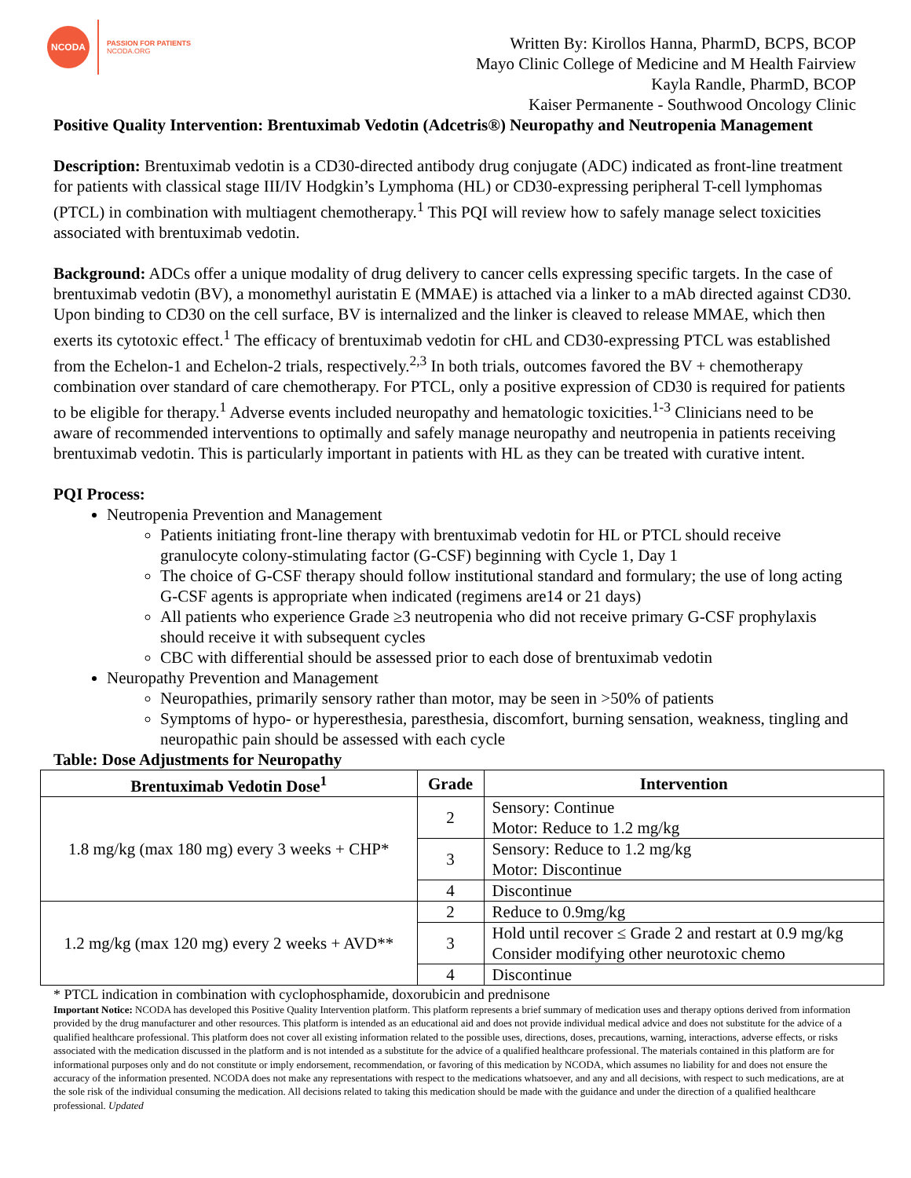NCODA
PASSION FOR PATIENTS
NCODA.ORG
Written By: Kirollos Hanna, PharmD, BCPS, BCOP
Mayo Clinic College of Medicine and M Health Fairview
Kayla Randle, PharmD, BCOP
Kaiser Permanente - Southwood Oncology Clinic
Positive Quality Intervention: Brentuximab Vedotin (Adcetris®) Neuropathy and Neutropenia Management
Description: Brentuximab vedotin is a CD30-directed antibody drug conjugate (ADC) indicated as front-line treatment for patients with classical stage III/IV Hodgkin’s Lymphoma (HL) or CD30-expressing peripheral T-cell lymphomas (PTCL) in combination with multiagent chemotherapy.<sup>1</sup> This PQI will review how to safely manage select toxicities associated with brentuximab vedotin.
Background: ADCs offer a unique modality of drug delivery to cancer cells expressing specific targets. In the case of brentuximab vedotin (BV), a monomethyl auristatin E (MMAE) is attached via a linker to a mAb directed against CD30. Upon binding to CD30 on the cell surface, BV is internalized and the linker is cleaved to release MMAE, which then exerts its cytotoxic effect.<sup>1</sup> The efficacy of brentuximab vedotin for cHL and CD30-expressing PTCL was established from the Echelon-1 and Echelon-2 trials, respectively.<sup>2,3</sup> In both trials, outcomes favored the BV + chemotherapy combination over standard of care chemotherapy. For PTCL, only a positive expression of CD30 is required for patients to be eligible for therapy.<sup>1</sup> Adverse events included neuropathy and hematologic toxicities.<sup>1-3</sup> Clinicians need to be aware of recommended interventions to optimally and safely manage neuropathy and neutropenia in patients receiving brentuximab vedotin. This is particularly important in patients with HL as they can be treated with curative intent.
PQI Process:
Neutropenia Prevention and Management
Patients initiating front-line therapy with brentuximab vedotin for HL or PTCL should receive granulocyte colony-stimulating factor (G-CSF) beginning with Cycle 1, Day 1
The choice of G-CSF therapy should follow institutional standard and formulary; the use of long acting G-CSF agents is appropriate when indicated (regimens are14 or 21 days)
All patients who experience Grade ≥3 neutropenia who did not receive primary G-CSF prophylaxis should receive it with subsequent cycles
CBC with differential should be assessed prior to each dose of brentuximab vedotin
Neuropathy Prevention and Management
Neuropathies, primarily sensory rather than motor, may be seen in >50% of patients
Symptoms of hypo- or hyperesthesia, paresthesia, discomfort, burning sensation, weakness, tingling and neuropathic pain should be assessed with each cycle
Table: Dose Adjustments for Neuropathy
| Brentuximab Vedotin Dose<sup>1</sup> | Grade | Intervention |
| --- | --- | --- |
| 1.8 mg/kg (max 180 mg) every 3 weeks + CHP* | 2 | Sensory: Continue Motor: Reduce to 1.2 mg/kg |
| | 3 | Sensory: Reduce to 1.2 mg/kg Motor: Discontinue |
| | 4 | Discontinue |
| 1.2 mg/kg (max 120 mg) every 2 weeks + AVD** | 2 | Reduce to 0.9mg/kg |
| | 3 | Hold until recover ≤ Grade 2 and restart at 0.9 mg/kg Consider modifying other neurotoxic chemo |
| | 4 | Discontinue |
* PTCL indication in combination with cyclophosphamide, doxorubicin and prednisone
Important Notice: NCODA has developed this Positive Quality Intervention platform. This platform represents a brief summary of medication uses and therapy options derived from information provided by the drug manufacturer and other resources. This platform is intended as an educational aid and does not provide individual medical advice and does not substitute for the advice of a qualified healthcare professional. This platform does not cover all existing information related to the possible uses, directions, doses, precautions, warning, interactions, adverse effects, or risks associated with the medication discussed in the platform and is not intended as a substitute for the advice of a qualified healthcare professional. The materials contained in this platform are for informational purposes only and do not constitute or imply endorsement, recommendation, or favoring of this medication by NCODA, which assumes no liability for and does not ensure the accuracy of the information presented. NCODA does not make any representations with respect to the medications whatsoever, and any and all decisions, with respect to such medications, are at the sole risk of the individual consuming the medication. All decisions related to taking this medication should be made with the guidance and under the direction of a qualified healthcare professional. Updated